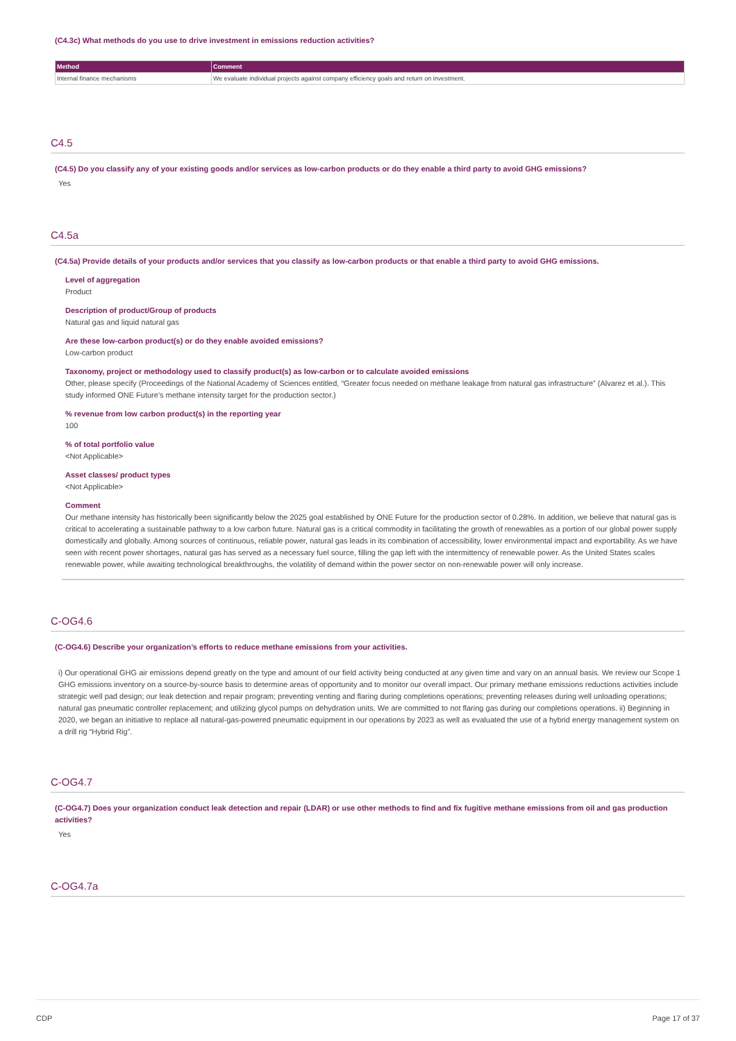(C4.3c) What methods do you use to drive investment in emissions reduction activities?
| Method | Comment |
| --- | --- |
| Internal finance mechanisms | We evaluate individual projects against company efficiency goals and return on investment. |
C4.5
(C4.5) Do you classify any of your existing goods and/or services as low-carbon products or do they enable a third party to avoid GHG emissions?
Yes
C4.5a
(C4.5a) Provide details of your products and/or services that you classify as low-carbon products or that enable a third party to avoid GHG emissions.
Level of aggregation
Product
Description of product/Group of products
Natural gas and liquid natural gas
Are these low-carbon product(s) or do they enable avoided emissions?
Low-carbon product
Taxonomy, project or methodology used to classify product(s) as low-carbon or to calculate avoided emissions
Other, please specify (Proceedings of the National Academy of Sciences entitled, “Greater focus needed on methane leakage from natural gas infrastructure” (Alvarez et al.). This study informed ONE Future's methane intensity target for the production sector.)
% revenue from low carbon product(s) in the reporting year
100
% of total portfolio value
<Not Applicable>
Asset classes/ product types
<Not Applicable>
Comment
Our methane intensity has historically been significantly below the 2025 goal established by ONE Future for the production sector of 0.28%. In addition, we believe that natural gas is critical to accelerating a sustainable pathway to a low carbon future. Natural gas is a critical commodity in facilitating the growth of renewables as a portion of our global power supply domestically and globally. Among sources of continuous, reliable power, natural gas leads in its combination of accessibility, lower environmental impact and exportability. As we have seen with recent power shortages, natural gas has served as a necessary fuel source, filling the gap left with the intermittency of renewable power. As the United States scales renewable power, while awaiting technological breakthroughs, the volatility of demand within the power sector on non-renewable power will only increase.
C-OG4.6
(C-OG4.6) Describe your organization’s efforts to reduce methane emissions from your activities.
i) Our operational GHG air emissions depend greatly on the type and amount of our field activity being conducted at any given time and vary on an annual basis. We review our Scope 1 GHG emissions inventory on a source-by-source basis to determine areas of opportunity and to monitor our overall impact. Our primary methane emissions reductions activities include strategic well pad design; our leak detection and repair program; preventing venting and flaring during completions operations; preventing releases during well unloading operations; natural gas pneumatic controller replacement; and utilizing glycol pumps on dehydration units. We are committed to not flaring gas during our completions operations. ii) Beginning in 2020, we began an initiative to replace all natural-gas-powered pneumatic equipment in our operations by 2023 as well as evaluated the use of a hybrid energy management system on a drill rig “Hybrid Rig”.
C-OG4.7
(C-OG4.7) Does your organization conduct leak detection and repair (LDAR) or use other methods to find and fix fugitive methane emissions from oil and gas production activities?
Yes
C-OG4.7a
CDP Page 17 of 37